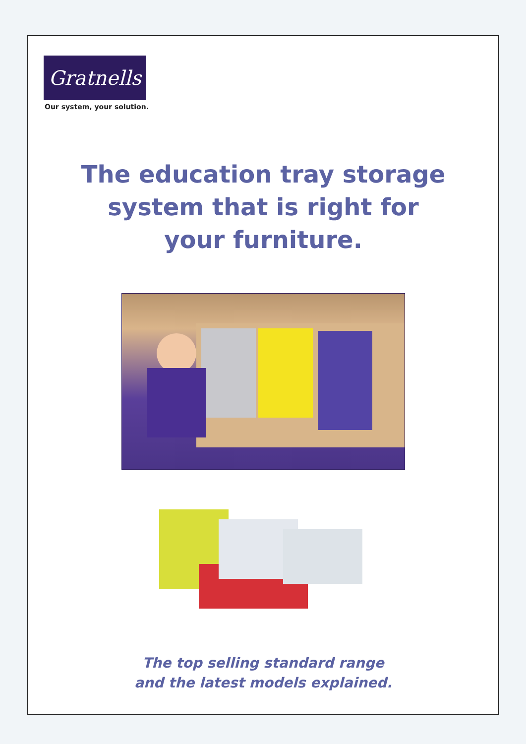Gratnells
Our system, your solution.
The education tray storage
system that is right for
your furniture.
The top selling standard range
and the latest models explained.